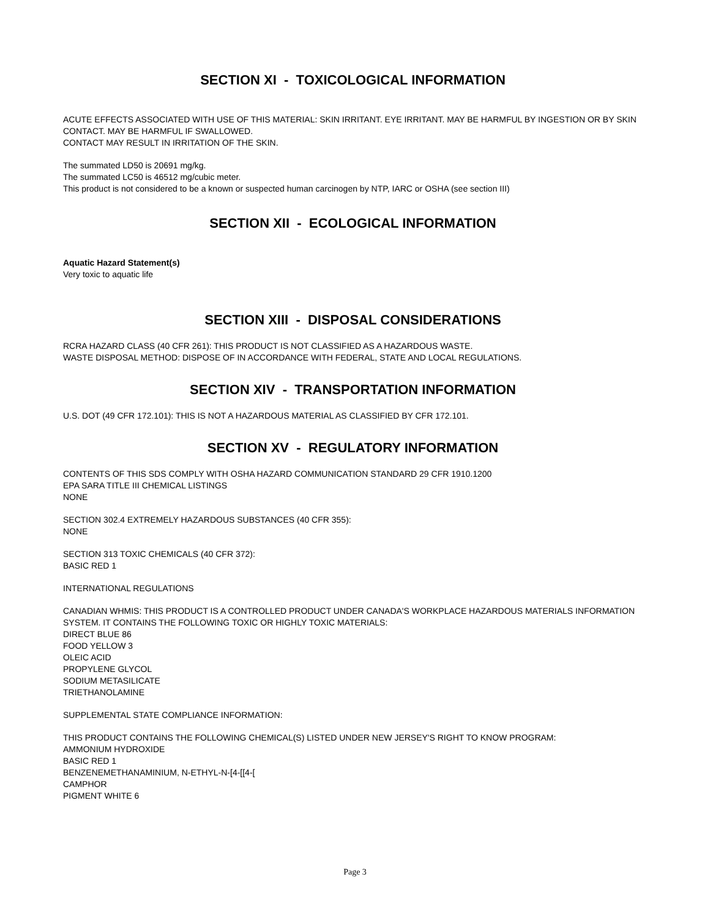SECTION XI - TOXICOLOGICAL INFORMATION
ACUTE EFFECTS ASSOCIATED WITH USE OF THIS MATERIAL: SKIN IRRITANT. EYE IRRITANT. MAY BE HARMFUL BY INGESTION OR BY SKIN CONTACT. MAY BE HARMFUL IF SWALLOWED.
CONTACT MAY RESULT IN IRRITATION OF THE SKIN.
The summated LD50 is 20691 mg/kg.
The summated LC50 is 46512 mg/cubic meter.
This product is not considered to be a known or suspected human carcinogen by NTP, IARC or OSHA (see section III)
SECTION XII - ECOLOGICAL INFORMATION
Aquatic Hazard Statement(s)
Very toxic to aquatic life
SECTION XIII - DISPOSAL CONSIDERATIONS
RCRA HAZARD CLASS (40 CFR 261): THIS PRODUCT IS NOT CLASSIFIED AS A HAZARDOUS WASTE.
WASTE DISPOSAL METHOD: DISPOSE OF IN ACCORDANCE WITH FEDERAL, STATE AND LOCAL REGULATIONS.
SECTION XIV - TRANSPORTATION INFORMATION
U.S. DOT (49 CFR 172.101): THIS IS NOT A HAZARDOUS MATERIAL AS CLASSIFIED BY CFR 172.101.
SECTION XV - REGULATORY INFORMATION
CONTENTS OF THIS SDS COMPLY WITH OSHA HAZARD COMMUNICATION STANDARD 29 CFR 1910.1200
EPA SARA TITLE III CHEMICAL LISTINGS
NONE
SECTION 302.4 EXTREMELY HAZARDOUS SUBSTANCES (40 CFR 355):
NONE
SECTION 313 TOXIC CHEMICALS (40 CFR 372):
BASIC RED 1
INTERNATIONAL REGULATIONS
CANADIAN WHMIS: THIS PRODUCT IS A CONTROLLED PRODUCT UNDER CANADA'S WORKPLACE HAZARDOUS MATERIALS INFORMATION SYSTEM. IT CONTAINS THE FOLLOWING TOXIC OR HIGHLY TOXIC MATERIALS:
DIRECT BLUE 86
FOOD YELLOW 3
OLEIC ACID
PROPYLENE GLYCOL
SODIUM METASILICATE
TRIETHANOLAMINE
SUPPLEMENTAL STATE COMPLIANCE INFORMATION:
THIS PRODUCT CONTAINS THE FOLLOWING CHEMICAL(S) LISTED UNDER NEW JERSEY'S RIGHT TO KNOW PROGRAM:
AMMONIUM HYDROXIDE
BASIC RED 1
BENZENEMETHANAMINIUM, N-ETHYL-N-[4-[[4-[
CAMPHOR
PIGMENT WHITE 6
Page 3